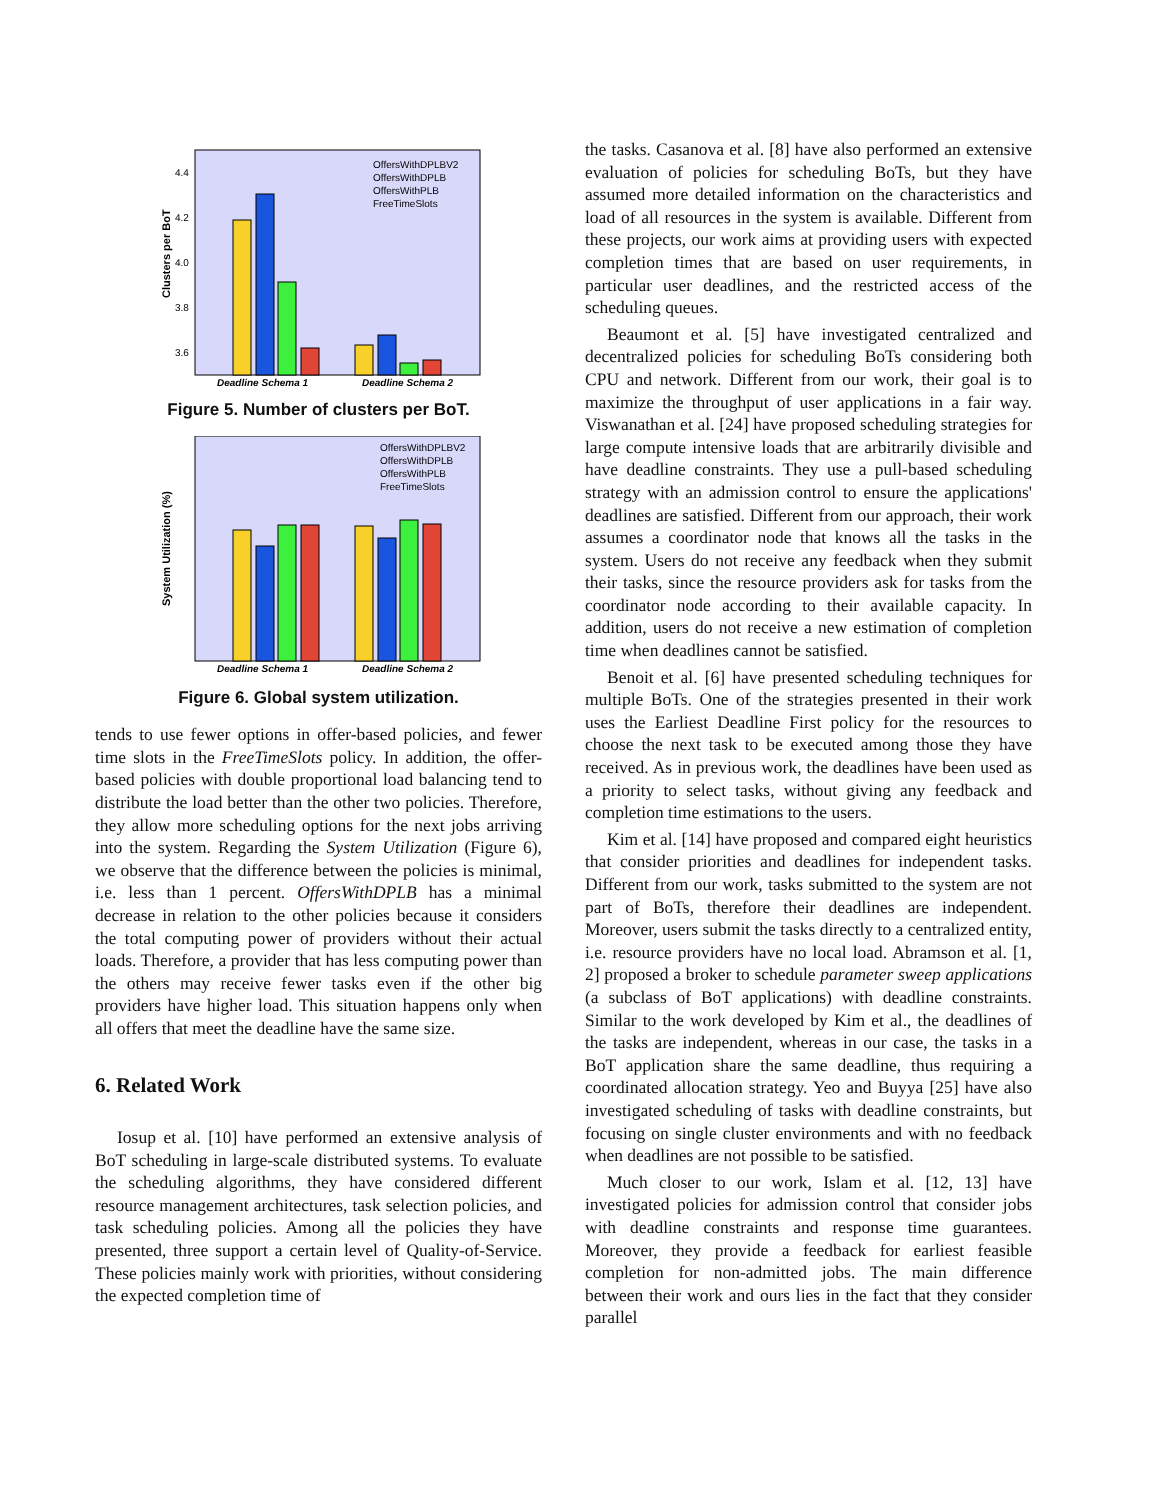Clusters per BoT
4.4
4.2
4.0
3.8
3.6
Deadline Schema 1
Deadline Schema 2
OffersWithDPLBV2
OffersWithDPLB
OffersWithPLB
FreeTimeSlots
Figure 5. Number of clusters per BoT.
System Utilization (%)
Deadline Schema 1
Deadline Schema 2
OffersWithDPLBV2
OffersWithDPLB
OffersWithPLB
FreeTimeSlots
Figure 6. Global system utilization.
tends to use fewer options in offer-based policies, and fewer time slots in the FreeTimeSlots policy. In addition, the offer-based policies with double proportional load balancing tend to distribute the load better than the other two policies. Therefore, they allow more scheduling options for the next jobs arriving into the system. Regarding the System Utilization (Figure 6), we observe that the difference between the policies is minimal, i.e. less than 1 percent. OffersWithDPLB has a minimal decrease in relation to the other policies because it considers the total computing power of providers without their actual loads. Therefore, a provider that has less computing power than the others may receive fewer tasks even if the other big providers have higher load. This situation happens only when all offers that meet the deadline have the same size.
6. Related Work
Iosup et al. [10] have performed an extensive analysis of BoT scheduling in large-scale distributed systems. To evaluate the scheduling algorithms, they have considered different resource management architectures, task selection policies, and task scheduling policies. Among all the policies they have presented, three support a certain level of Quality-of-Service. These policies mainly work with priorities, without considering the expected completion time of
the tasks. Casanova et al. [8] have also performed an extensive evaluation of policies for scheduling BoTs, but they have assumed more detailed information on the characteristics and load of all resources in the system is available. Different from these projects, our work aims at providing users with expected completion times that are based on user requirements, in particular user deadlines, and the restricted access of the scheduling queues.
Beaumont et al. [5] have investigated centralized and decentralized policies for scheduling BoTs considering both CPU and network. Different from our work, their goal is to maximize the throughput of user applications in a fair way. Viswanathan et al. [24] have proposed scheduling strategies for large compute intensive loads that are arbitrarily divisible and have deadline constraints. They use a pull-based scheduling strategy with an admission control to ensure the applications' deadlines are satisfied. Different from our approach, their work assumes a coordinator node that knows all the tasks in the system. Users do not receive any feedback when they submit their tasks, since the resource providers ask for tasks from the coordinator node according to their available capacity. In addition, users do not receive a new estimation of completion time when deadlines cannot be satisfied.
Benoit et al. [6] have presented scheduling techniques for multiple BoTs. One of the strategies presented in their work uses the Earliest Deadline First policy for the resources to choose the next task to be executed among those they have received. As in previous work, the deadlines have been used as a priority to select tasks, without giving any feedback and completion time estimations to the users.
Kim et al. [14] have proposed and compared eight heuristics that consider priorities and deadlines for independent tasks. Different from our work, tasks submitted to the system are not part of BoTs, therefore their deadlines are independent. Moreover, users submit the tasks directly to a centralized entity, i.e. resource providers have no local load. Abramson et al. [1, 2] proposed a broker to schedule parameter sweep applications (a subclass of BoT applications) with deadline constraints. Similar to the work developed by Kim et al., the deadlines of the tasks are independent, whereas in our case, the tasks in a BoT application share the same deadline, thus requiring a coordinated allocation strategy. Yeo and Buyya [25] have also investigated scheduling of tasks with deadline constraints, but focusing on single cluster environments and with no feedback when deadlines are not possible to be satisfied.
Much closer to our work, Islam et al. [12, 13] have investigated policies for admission control that consider jobs with deadline constraints and response time guarantees. Moreover, they provide a feedback for earliest feasible completion for non-admitted jobs. The main difference between their work and ours lies in the fact that they consider parallel